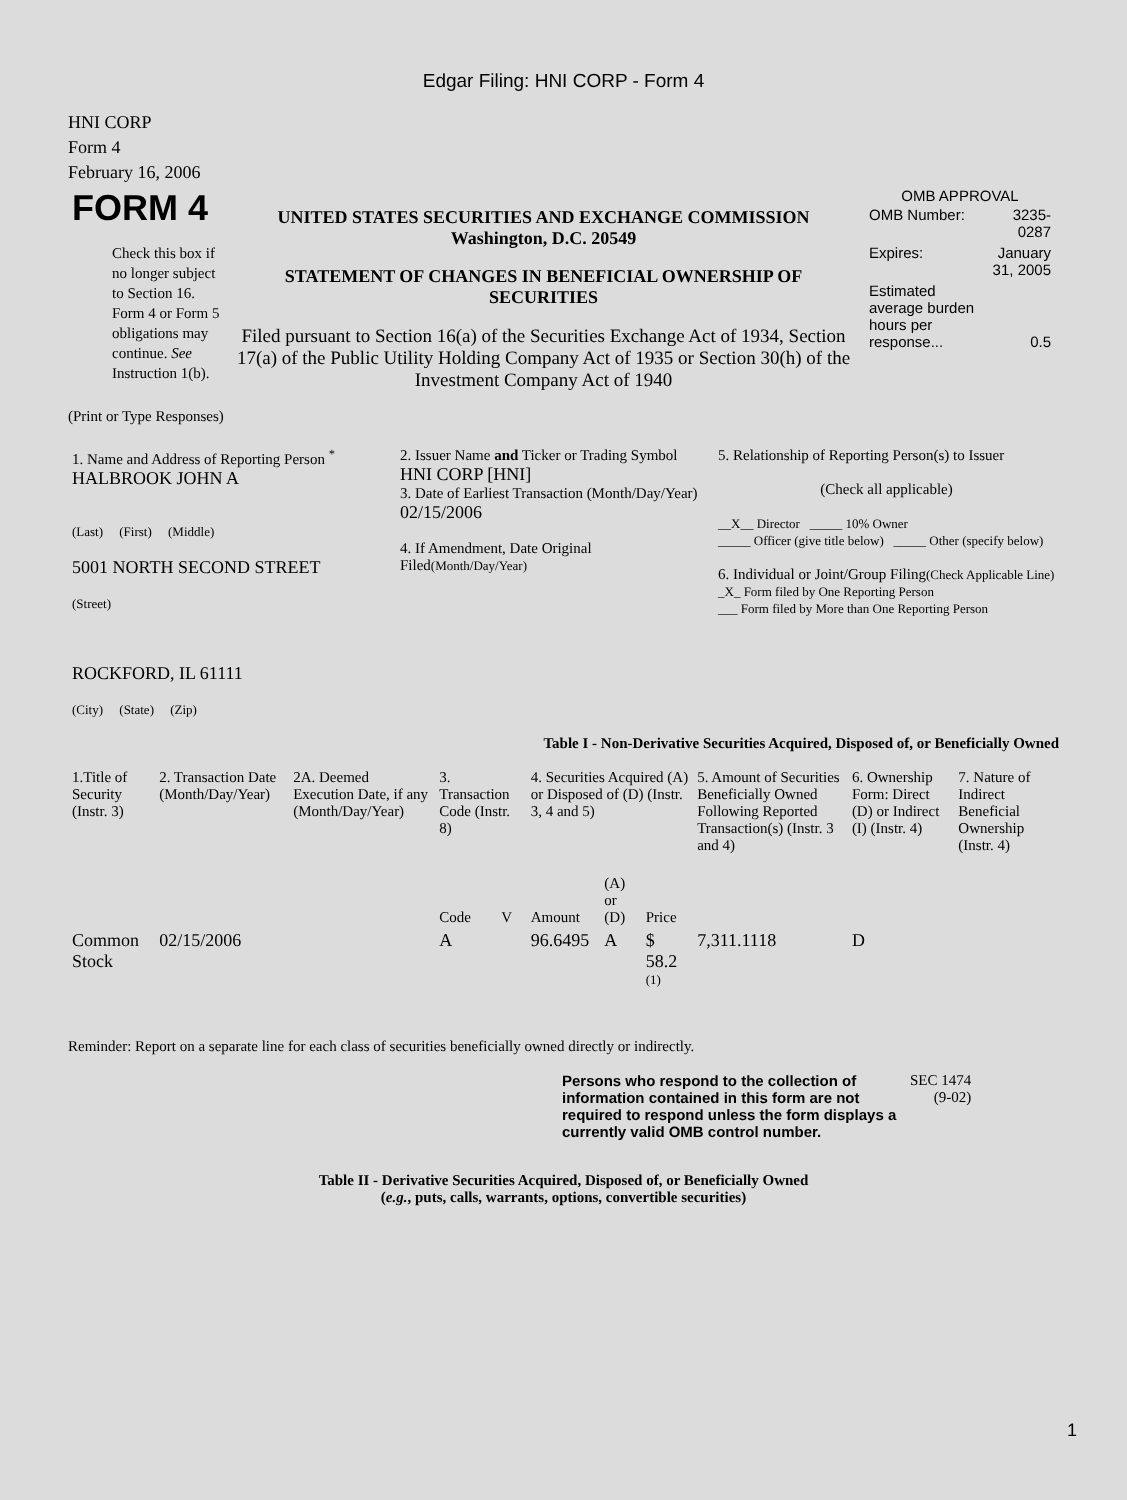Edgar Filing: HNI CORP - Form 4
HNI CORP
Form 4
February 16, 2006
| FORM 4 Check this box if no longer subject to Section 16. Form 4 or Form 5 obligations may continue. See Instruction 1(b). | UNITED STATES SECURITIES AND EXCHANGE COMMISSION Washington, D.C. 20549 STATEMENT OF CHANGES IN BENEFICIAL OWNERSHIP OF SECURITIES Filed pursuant to Section 16(a) of the Securities Exchange Act of 1934, Section 17(a) of the Public Utility Holding Company Act of 1935 or Section 30(h) of the Investment Company Act of 1940 | OMB APPROVAL / OMB Number: / 3235-0287 / / Expires: / January 31, 2005 / / Estimated average burden hours per response... / 0.5 / |
(Print or Type Responses)
| 1. Name and Address of Reporting Person <sup>*</sup> HALBROOK JOHN A (Last) (First) (Middle) 5001 NORTH SECOND STREET (Street) ROCKFORD, IL 61111 (City) (State) (Zip) | 2. Issuer Name and Ticker or Trading Symbol HNI CORP [HNI] 3. Date of Earliest Transaction (Month/Day/Year) 02/15/2006 4. If Amendment, Date Original Filed (Month/Day/Year) | 5. Relationship of Reporting Person(s) to Issuer (Check all applicable) __X__ Director _____ 10% Owner _____ Officer (give title below) _____ Other (specify below) 6. Individual or Joint/Group Filing (Check Applicable Line) _X_ Form filed by One Reporting Person ___ Form filed by More than One Reporting Person |
Table I - Non-Derivative Securities Acquired, Disposed of, or Beneficially Owned
| 1.Title of Security (Instr. 3) | 2. Transaction Date (Month/Day/Year) | 2A. Deemed Execution Date, if any (Month/Day/Year) | 3. Transaction Code (Instr. 8) | | 4. Securities Acquired (A) or Disposed of (D) (Instr. 3, 4 and 5) | | | 5. Amount of Securities Beneficially Owned Following Reported Transaction(s) (Instr. 3 and 4) | 6. Ownership Form: Direct (D) or Indirect (I) (Instr. 4) | 7. Nature of Indirect Beneficial Ownership (Instr. 4) |
| --- | --- | --- | --- | --- | --- | --- | --- | --- | --- | --- |
| | | | Code | V | Amount | (A) or (D) | Price | | | |
| Common Stock | 02/15/2006 | | A | | 96.6495 | A | $ 58.2 <sup>(1)</sup> | 7,311.1118 | D | |
Reminder: Report on a separate line for each class of securities beneficially owned directly or indirectly.
| Persons who respond to the collection of information contained in this form are not required to respond unless the form displays a currently valid OMB control number. | SEC 1474 (9-02) |
Table II - Derivative Securities Acquired, Disposed of, or Beneficially Owned
(e.g., puts, calls, warrants, options, convertible securities)
1